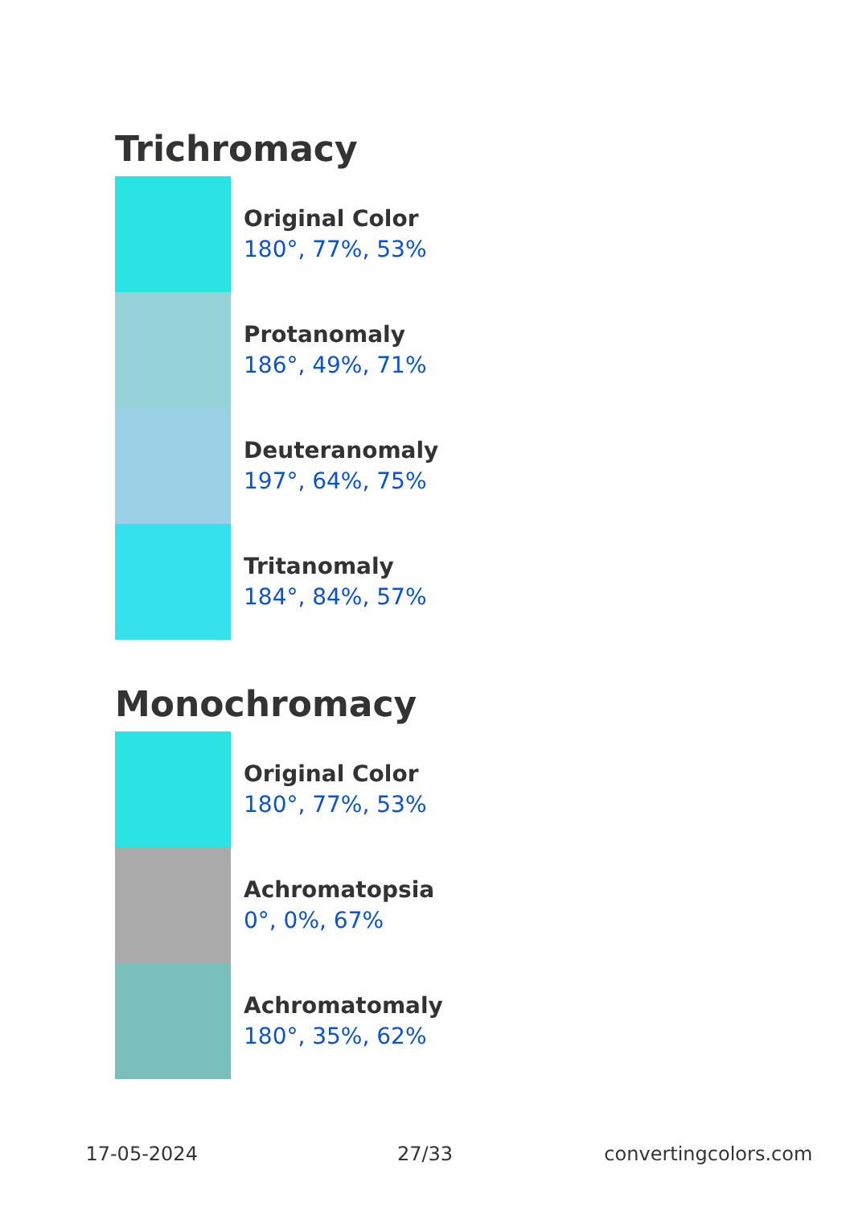Trichromacy
Original Color
180°, 77%, 53%
Protanomaly
186°, 49%, 71%
Deuteranomaly
197°, 64%, 75%
Tritanomaly
184°, 84%, 57%
Monochromacy
Original Color
180°, 77%, 53%
Achromatopsia
0°, 0%, 67%
Achromatomaly
180°, 35%, 62%
17-05-2024 27/33 convertingcolors.com